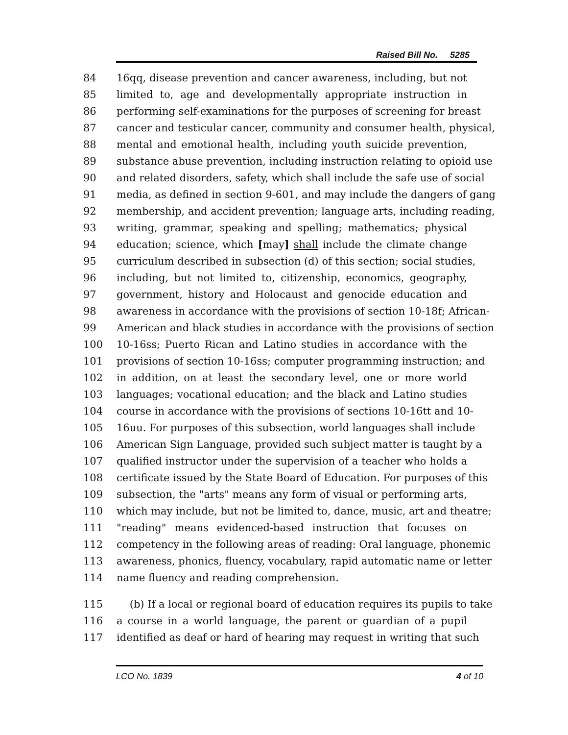Raised Bill No. 5285
84 16qq, disease prevention and cancer awareness, including, but not
85 limited to, age and developmentally appropriate instruction in
86 performing self-examinations for the purposes of screening for breast
87 cancer and testicular cancer, community and consumer health, physical,
88 mental and emotional health, including youth suicide prevention,
89 substance abuse prevention, including instruction relating to opioid use
90 and related disorders, safety, which shall include the safe use of social
91 media, as defined in section 9-601, and may include the dangers of gang
92 membership, and accident prevention; language arts, including reading,
93 writing, grammar, speaking and spelling; mathematics; physical
94 education; science, which [may] shall include the climate change
95 curriculum described in subsection (d) of this section; social studies,
96 including, but not limited to, citizenship, economics, geography,
97 government, history and Holocaust and genocide education and
98 awareness in accordance with the provisions of section 10-18f; African-
99 American and black studies in accordance with the provisions of section
100 10-16ss; Puerto Rican and Latino studies in accordance with the
101 provisions of section 10-16ss; computer programming instruction; and
102 in addition, on at least the secondary level, one or more world
103 languages; vocational education; and the black and Latino studies
104 course in accordance with the provisions of sections 10-16tt and 10-
105 16uu. For purposes of this subsection, world languages shall include
106 American Sign Language, provided such subject matter is taught by a
107 qualified instructor under the supervision of a teacher who holds a
108 certificate issued by the State Board of Education. For purposes of this
109 subsection, the "arts" means any form of visual or performing arts,
110 which may include, but not be limited to, dance, music, art and theatre;
111 "reading" means evidenced-based instruction that focuses on
112 competency in the following areas of reading: Oral language, phonemic
113 awareness, phonics, fluency, vocabulary, rapid automatic name or letter
114 name fluency and reading comprehension.
115 (b) If a local or regional board of education requires its pupils to take
116 a course in a world language, the parent or guardian of a pupil
117 identified as deaf or hard of hearing may request in writing that such
LCO No. 1839 4 of 10